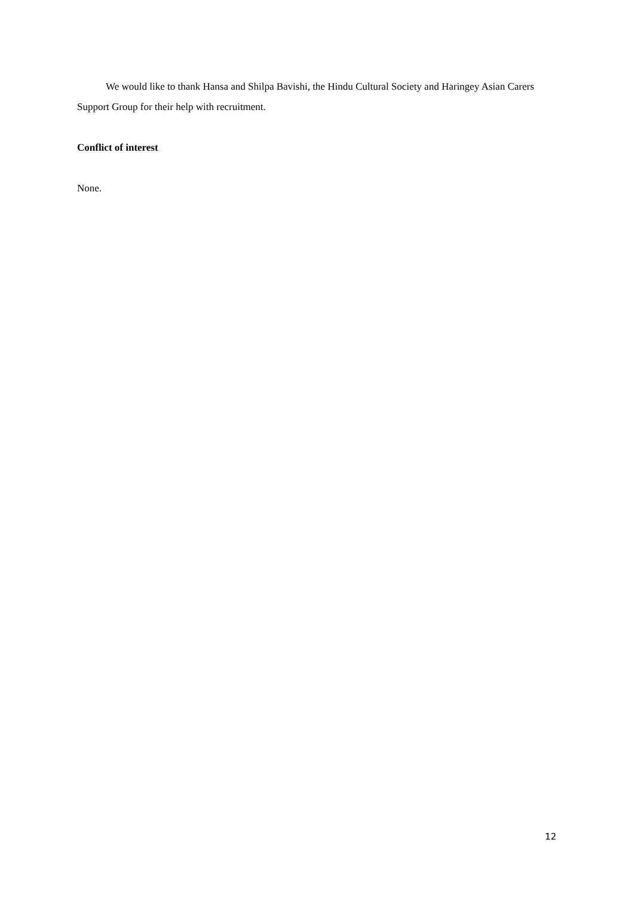We would like to thank Hansa and Shilpa Bavishi, the Hindu Cultural Society and Haringey Asian Carers Support Group for their help with recruitment.
Conflict of interest
None.
12